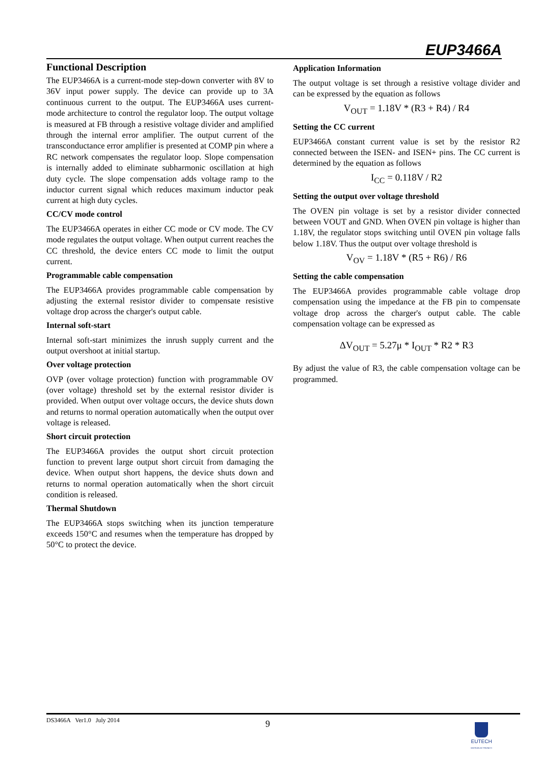EUP3466A
Functional Description
The EUP3466A is a current-mode step-down converter with 8V to 36V input power supply. The device can provide up to 3A continuous current to the output. The EUP3466A uses current-mode architecture to control the regulator loop. The output voltage is measured at FB through a resistive voltage divider and amplified through the internal error amplifier. The output current of the transconductance error amplifier is presented at COMP pin where a RC network compensates the regulator loop. Slope compensation is internally added to eliminate subharmonic oscillation at high duty cycle. The slope compensation adds voltage ramp to the inductor current signal which reduces maximum inductor peak current at high duty cycles.
CC/CV mode control
The EUP3466A operates in either CC mode or CV mode. The CV mode regulates the output voltage. When output current reaches the CC threshold, the device enters CC mode to limit the output current.
Programmable cable compensation
The EUP3466A provides programmable cable compensation by adjusting the external resistor divider to compensate resistive voltage drop across the charger's output cable.
Internal soft-start
Internal soft-start minimizes the inrush supply current and the output overshoot at initial startup.
Over voltage protection
OVP (over voltage protection) function with programmable OV (over voltage) threshold set by the external resistor divider is provided. When output over voltage occurs, the device shuts down and returns to normal operation automatically when the output over voltage is released.
Short circuit protection
The EUP3466A provides the output short circuit protection function to prevent large output short circuit from damaging the device. When output short happens, the device shuts down and returns to normal operation automatically when the short circuit condition is released.
Thermal Shutdown
The EUP3466A stops switching when its junction temperature exceeds 150°C and resumes when the temperature has dropped by 50°C to protect the device.
Application Information
The output voltage is set through a resistive voltage divider and can be expressed by the equation as follows
V<sub>OUT</sub> = 1.18V * (R3 + R4) / R4
Setting the CC current
EUP3466A constant current value is set by the resistor R2 connected between the ISEN- and ISEN+ pins. The CC current is determined by the equation as follows
I<sub>CC</sub> = 0.118V / R2
Setting the output over voltage threshold
The OVEN pin voltage is set by a resistor divider connected between VOUT and GND. When OVEN pin voltage is higher than 1.18V, the regulator stops switching until OVEN pin voltage falls below 1.18V. Thus the output over voltage threshold is
V<sub>OV</sub> = 1.18V * (R5 + R6) / R6
Setting the cable compensation
The EUP3466A provides programmable cable voltage drop compensation using the impedance at the FB pin to compensate voltage drop across the charger's output cable. The cable compensation voltage can be expressed as
ΔV<sub>OUT</sub> = 5.27μ * I<sub>OUT</sub> * R2 * R3
By adjust the value of R3, the cable compensation voltage can be programmed.
DS3466A Ver1.0 July 2014 9
EUTECH
MICROELECTRONICS